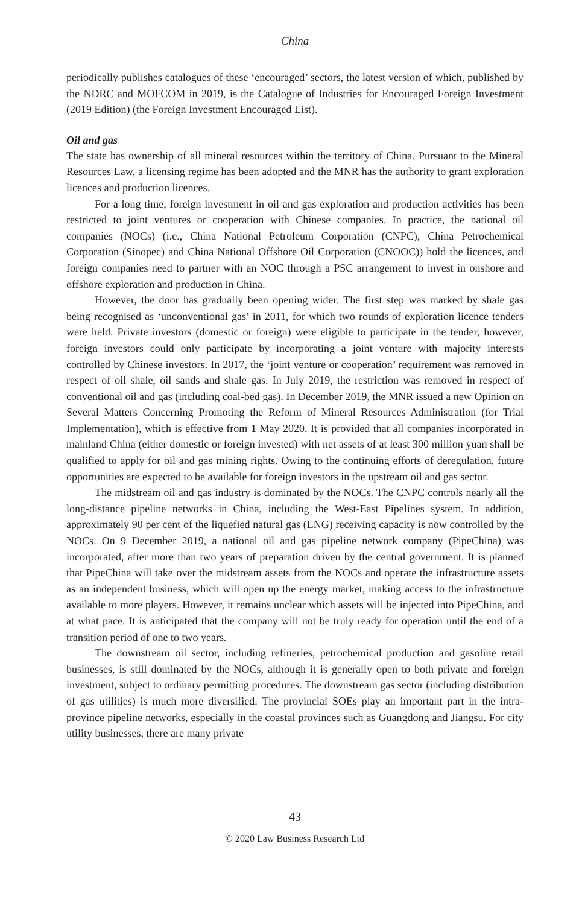China
periodically publishes catalogues of these ‘encouraged’ sectors, the latest version of which, published by the NDRC and MOFCOM in 2019, is the Catalogue of Industries for Encouraged Foreign Investment (2019 Edition) (the Foreign Investment Encouraged List).
Oil and gas
The state has ownership of all mineral resources within the territory of China. Pursuant to the Mineral Resources Law, a licensing regime has been adopted and the MNR has the authority to grant exploration licences and production licences.
For a long time, foreign investment in oil and gas exploration and production activities has been restricted to joint ventures or cooperation with Chinese companies. In practice, the national oil companies (NOCs) (i.e., China National Petroleum Corporation (CNPC), China Petrochemical Corporation (Sinopec) and China National Offshore Oil Corporation (CNOOC)) hold the licences, and foreign companies need to partner with an NOC through a PSC arrangement to invest in onshore and offshore exploration and production in China.
However, the door has gradually been opening wider. The first step was marked by shale gas being recognised as ‘unconventional gas’ in 2011, for which two rounds of exploration licence tenders were held. Private investors (domestic or foreign) were eligible to participate in the tender, however, foreign investors could only participate by incorporating a joint venture with majority interests controlled by Chinese investors. In 2017, the ‘joint venture or cooperation’ requirement was removed in respect of oil shale, oil sands and shale gas. In July 2019, the restriction was removed in respect of conventional oil and gas (including coal-bed gas). In December 2019, the MNR issued a new Opinion on Several Matters Concerning Promoting the Reform of Mineral Resources Administration (for Trial Implementation), which is effective from 1 May 2020. It is provided that all companies incorporated in mainland China (either domestic or foreign invested) with net assets of at least 300 million yuan shall be qualified to apply for oil and gas mining rights. Owing to the continuing efforts of deregulation, future opportunities are expected to be available for foreign investors in the upstream oil and gas sector.
The midstream oil and gas industry is dominated by the NOCs. The CNPC controls nearly all the long-distance pipeline networks in China, including the West-East Pipelines system. In addition, approximately 90 per cent of the liquefied natural gas (LNG) receiving capacity is now controlled by the NOCs. On 9 December 2019, a national oil and gas pipeline network company (PipeChina) was incorporated, after more than two years of preparation driven by the central government. It is planned that PipeChina will take over the midstream assets from the NOCs and operate the infrastructure assets as an independent business, which will open up the energy market, making access to the infrastructure available to more players. However, it remains unclear which assets will be injected into PipeChina, and at what pace. It is anticipated that the company will not be truly ready for operation until the end of a transition period of one to two years.
The downstream oil sector, including refineries, petrochemical production and gasoline retail businesses, is still dominated by the NOCs, although it is generally open to both private and foreign investment, subject to ordinary permitting procedures. The downstream gas sector (including distribution of gas utilities) is much more diversified. The provincial SOEs play an important part in the intra-province pipeline networks, especially in the coastal provinces such as Guangdong and Jiangsu. For city utility businesses, there are many private
43
© 2020 Law Business Research Ltd